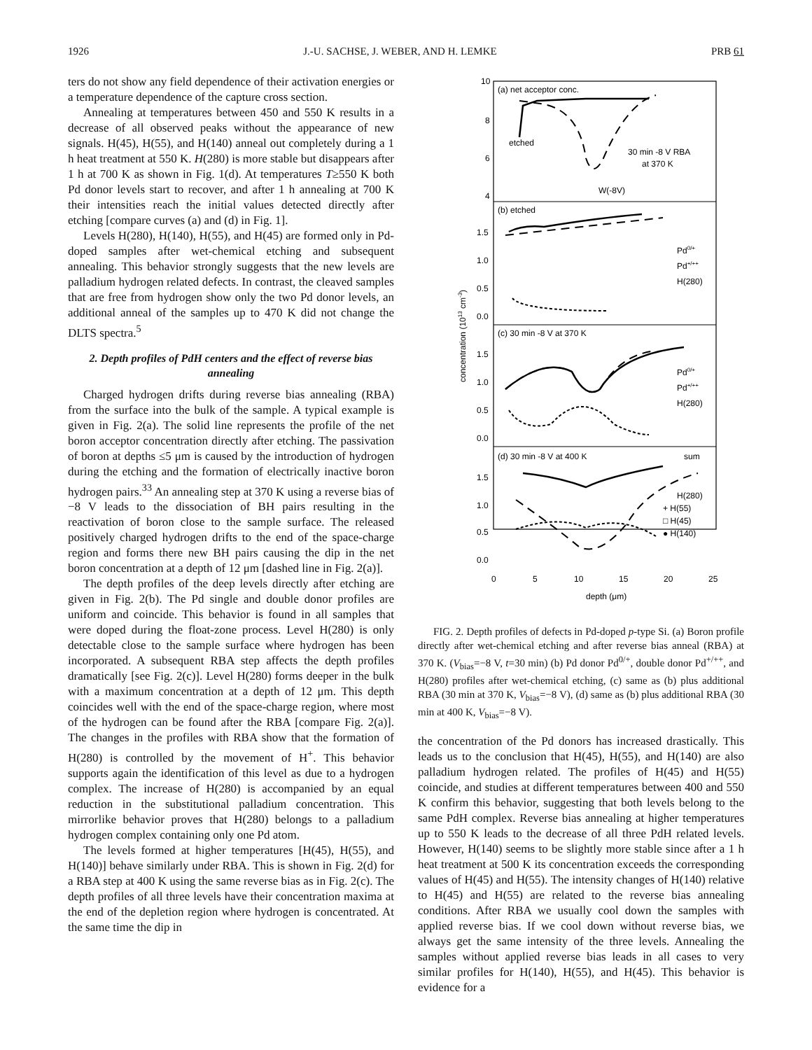1926 J.-U. SACHSE, J. WEBER, AND H. LEMKE PRB 61
ters do not show any field dependence of their activation energies or a temperature dependence of the capture cross section.
Annealing at temperatures between 450 and 550 K results in a decrease of all observed peaks without the appearance of new signals. H(45), H(55), and H(140) anneal out completely during a 1 h heat treatment at 550 K. H(280) is more stable but disappears after 1 h at 700 K as shown in Fig. 1(d). At temperatures T≥550 K both Pd donor levels start to recover, and after 1 h annealing at 700 K their intensities reach the initial values detected directly after etching [compare curves (a) and (d) in Fig. 1].
Levels H(280), H(140), H(55), and H(45) are formed only in Pd-doped samples after wet-chemical etching and subsequent annealing. This behavior strongly suggests that the new levels are palladium hydrogen related defects. In contrast, the cleaved samples that are free from hydrogen show only the two Pd donor levels, an additional anneal of the samples up to 470 K did not change the DLTS spectra.<sup>5</sup>
2. Depth profiles of PdH centers and the effect of reverse bias annealing
Charged hydrogen drifts during reverse bias annealing (RBA) from the surface into the bulk of the sample. A typical example is given in Fig. 2(a). The solid line represents the profile of the net boron acceptor concentration directly after etching. The passivation of boron at depths ≤5 μm is caused by the introduction of hydrogen during the etching and the formation of electrically inactive boron hydrogen pairs.<sup>33</sup> An annealing step at 370 K using a reverse bias of −8 V leads to the dissociation of BH pairs resulting in the reactivation of boron close to the sample surface. The released positively charged hydrogen drifts to the end of the space-charge region and forms there new BH pairs causing the dip in the net boron concentration at a depth of 12 μm [dashed line in Fig. 2(a)].
The depth profiles of the deep levels directly after etching are given in Fig. 2(b). The Pd single and double donor profiles are uniform and coincide. This behavior is found in all samples that were doped during the float-zone process. Level H(280) is only detectable close to the sample surface where hydrogen has been incorporated. A subsequent RBA step affects the depth profiles dramatically [see Fig. 2(c)]. Level H(280) forms deeper in the bulk with a maximum concentration at a depth of 12 μm. This depth coincides well with the end of the space-charge region, where most of the hydrogen can be found after the RBA [compare Fig. 2(a)]. The changes in the profiles with RBA show that the formation of H(280) is controlled by the movement of H<sup>+</sup>. This behavior supports again the identification of this level as due to a hydrogen complex. The increase of H(280) is accompanied by an equal reduction in the substitutional palladium concentration. This mirrorlike behavior proves that H(280) belongs to a palladium hydrogen complex containing only one Pd atom.
The levels formed at higher temperatures [H(45), H(55), and H(140)] behave similarly under RBA. This is shown in Fig. 2(d) for a RBA step at 400 K using the same reverse bias as in Fig. 2(c). The depth profiles of all three levels have their concentration maxima at the end of the depletion region where hydrogen is concentrated. At the same time the dip in
10
8
6
4
1.5
1.0
0.5
0.0
1.5
1.0
0.5
0.0
1.5
1.0
0.5
0.0
0
5
10
15
20
25
depth (μm)
concentration (1013 cm-3)
(a) net acceptor conc.
etched
30 min -8 V RBA
at 370 K
W(-8V)
(b) etched
Pd0/+
Pd+/++
H(280)
(c) 30 min -8 V at 370 K
Pd0/+
Pd+/++
H(280)
(d) 30 min -8 V at 400 K
sum
H(280)
+ H(55)
□ H(45)
● H(140)
FIG. 2. Depth profiles of defects in Pd-doped p-type Si. (a) Boron profile directly after wet-chemical etching and after reverse bias anneal (RBA) at 370 K. (V<sub>bias</sub>=−8 V, t=30 min) (b) Pd donor Pd<sup>0/+</sup>, double donor Pd<sup>+/++</sup>, and H(280) profiles after wet-chemical etching, (c) same as (b) plus additional RBA (30 min at 370 K, V<sub>bias</sub>=−8 V), (d) same as (b) plus additional RBA (30 min at 400 K, V<sub>bias</sub>=−8 V).
the concentration of the Pd donors has increased drastically. This leads us to the conclusion that H(45), H(55), and H(140) are also palladium hydrogen related. The profiles of H(45) and H(55) coincide, and studies at different temperatures between 400 and 550 K confirm this behavior, suggesting that both levels belong to the same PdH complex. Reverse bias annealing at higher temperatures up to 550 K leads to the decrease of all three PdH related levels. However, H(140) seems to be slightly more stable since after a 1 h heat treatment at 500 K its concentration exceeds the corresponding values of H(45) and H(55). The intensity changes of H(140) relative to H(45) and H(55) are related to the reverse bias annealing conditions. After RBA we usually cool down the samples with applied reverse bias. If we cool down without reverse bias, we always get the same intensity of the three levels. Annealing the samples without applied reverse bias leads in all cases to very similar profiles for H(140), H(55), and H(45). This behavior is evidence for a